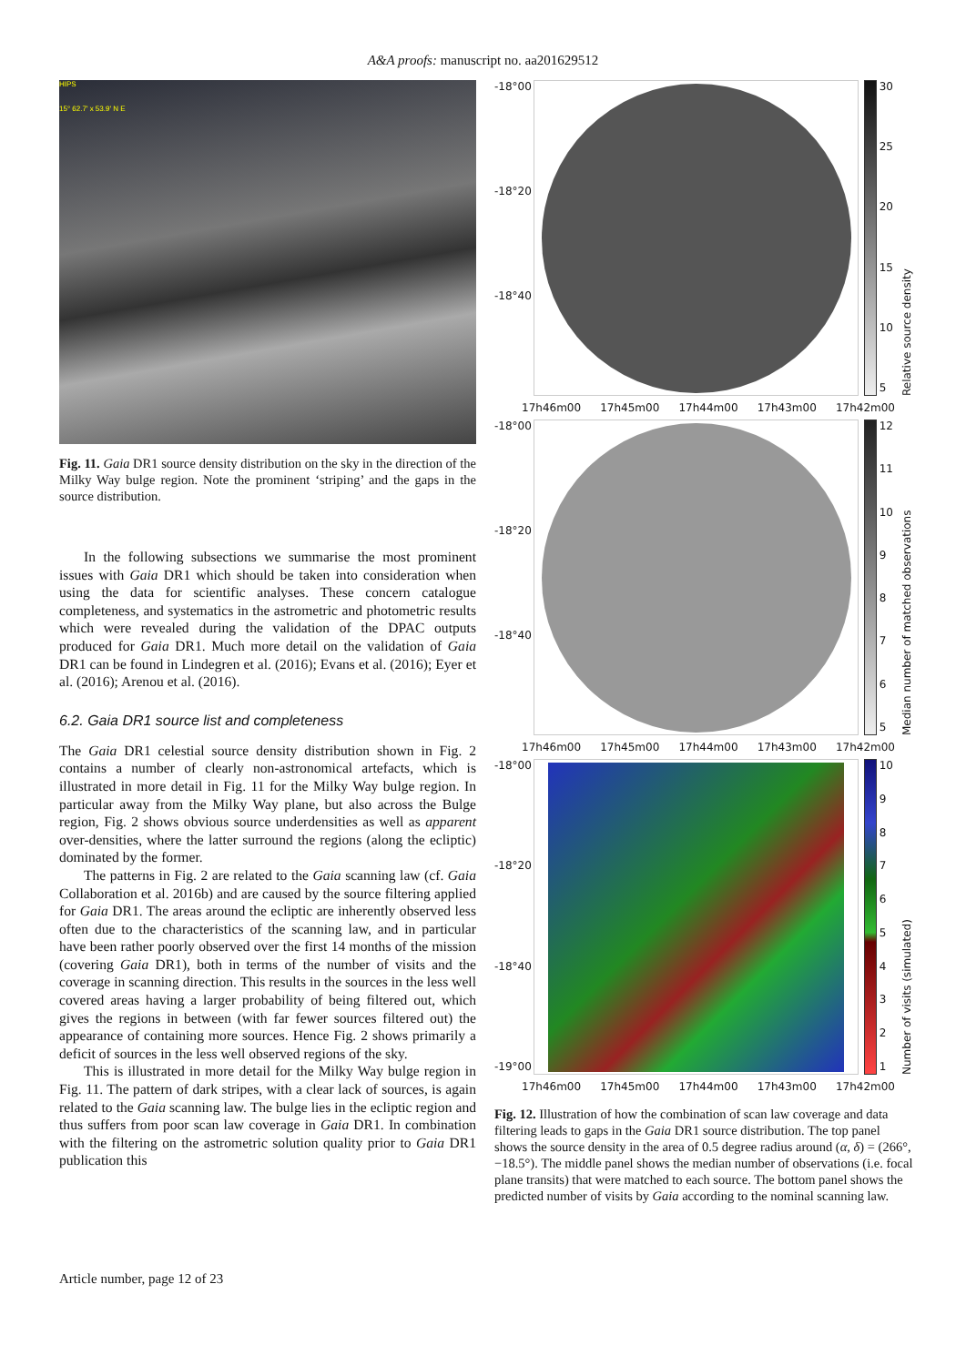A&A proofs: manuscript no. aa201629512
HIPS
15° 62.7' x 53.9' N E
Fig. 11. Gaia DR1 source density distribution on the sky in the direction of the Milky Way bulge region. Note the prominent ‘striping’ and the gaps in the source distribution.
In the following subsections we summarise the most prominent issues with Gaia DR1 which should be taken into consideration when using the data for scientific analyses. These concern catalogue completeness, and systematics in the astrometric and photometric results which were revealed during the validation of the DPAC outputs produced for Gaia DR1. Much more detail on the validation of Gaia DR1 can be found in Lindegren et al. (2016); Evans et al. (2016); Eyer et al. (2016); Arenou et al. (2016).
6.2. Gaia DR1 source list and completeness
The Gaia DR1 celestial source density distribution shown in Fig. 2 contains a number of clearly non-astronomical artefacts, which is illustrated in more detail in Fig. 11 for the Milky Way bulge region. In particular away from the Milky Way plane, but also across the Bulge region, Fig. 2 shows obvious source underdensities as well as apparent over-densities, where the latter surround the regions (along the ecliptic) dominated by the former.
The patterns in Fig. 2 are related to the Gaia scanning law (cf. Gaia Collaboration et al. 2016b) and are caused by the source filtering applied for Gaia DR1. The areas around the ecliptic are inherently observed less often due to the characteristics of the scanning law, and in particular have been rather poorly observed over the first 14 months of the mission (covering Gaia DR1), both in terms of the number of visits and the coverage in scanning direction. This results in the sources in the less well covered areas having a larger probability of being filtered out, which gives the regions in between (with far fewer sources filtered out) the appearance of containing more sources. Hence Fig. 2 shows primarily a deficit of sources in the less well observed regions of the sky.
This is illustrated in more detail for the Milky Way bulge region in Fig. 11. The pattern of dark stripes, with a clear lack of sources, is again related to the Gaia scanning law. The bulge lies in the ecliptic region and thus suffers from poor scan law coverage in Gaia DR1. In combination with the filtering on the astrometric solution quality prior to Gaia DR1 publication this
-18°00
-18°20
-18°40
30
25
20
15
10
5
Relative source density
17h46m00 17h45m00 17h44m00 17h43m00 17h42m00
-18°00
-18°20
-18°40
12
11
10
98765
Median number of matched observations
17h46m00 17h45m00 17h44m00 17h43m00 17h42m00
-18°00
-18°20
-18°40
-19°00
10
987654321
Number of visits (simulated)
17h46m00 17h45m00 17h44m00 17h43m00 17h42m00
Fig. 12. Illustration of how the combination of scan law coverage and data filtering leads to gaps in the Gaia DR1 source distribution. The top panel shows the source density in the area of 0.5 degree radius around (α, δ) = (266°, −18.5°). The middle panel shows the median number of observations (i.e. focal plane transits) that were matched to each source. The bottom panel shows the predicted number of visits by Gaia according to the nominal scanning law.
Article number, page 12 of 23